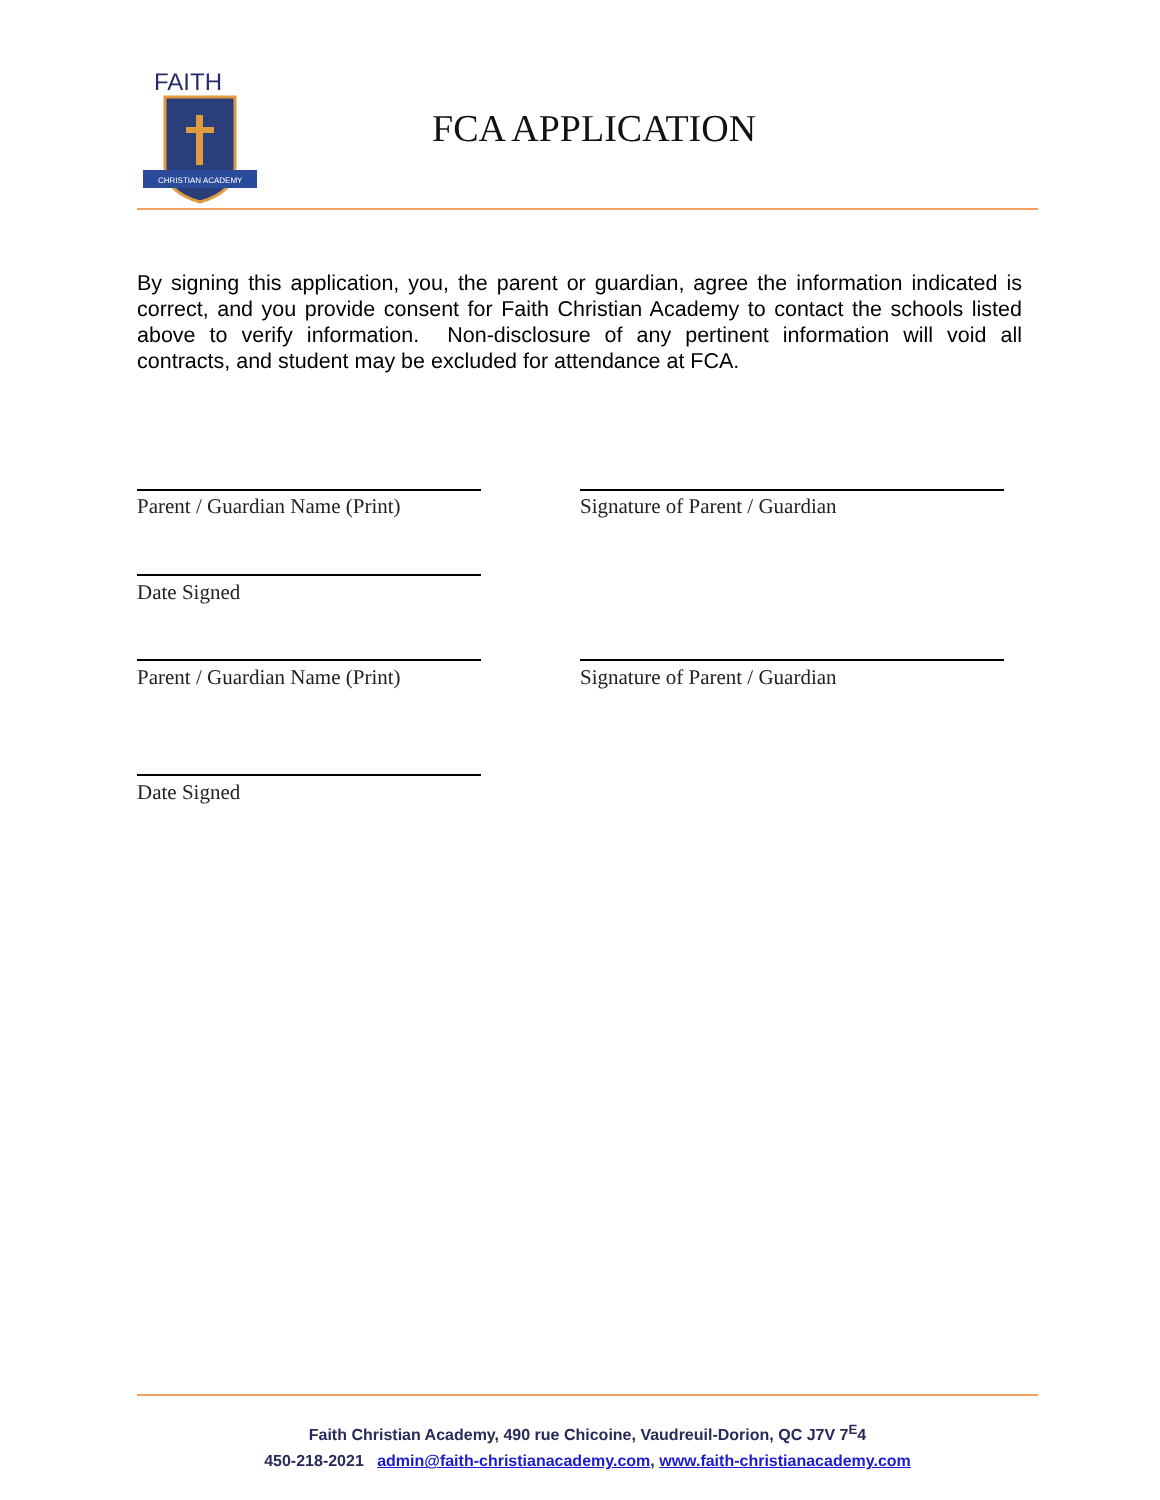FAITH
CHRISTIAN ACADEMY
FCA APPLICATION
By signing this application, you, the parent or guardian, agree the information indicated is correct, and you provide consent for Faith Christian Academy to contact the schools listed above to verify information. Non-disclosure of any pertinent information will void all contracts, and student may be excluded for attendance at FCA.
Parent / Guardian Name (Print) Signature of Parent / Guardian
Date Signed
Parent / Guardian Name (Print) Signature of Parent / Guardian
Date Signed
Faith Christian Academy, 490 rue Chicoine, Vaudreuil-Dorion, QC J7V 7<sup>E</sup>4
450-218-2021 admin@faith-christianacademy.com, www.faith-christianacademy.com